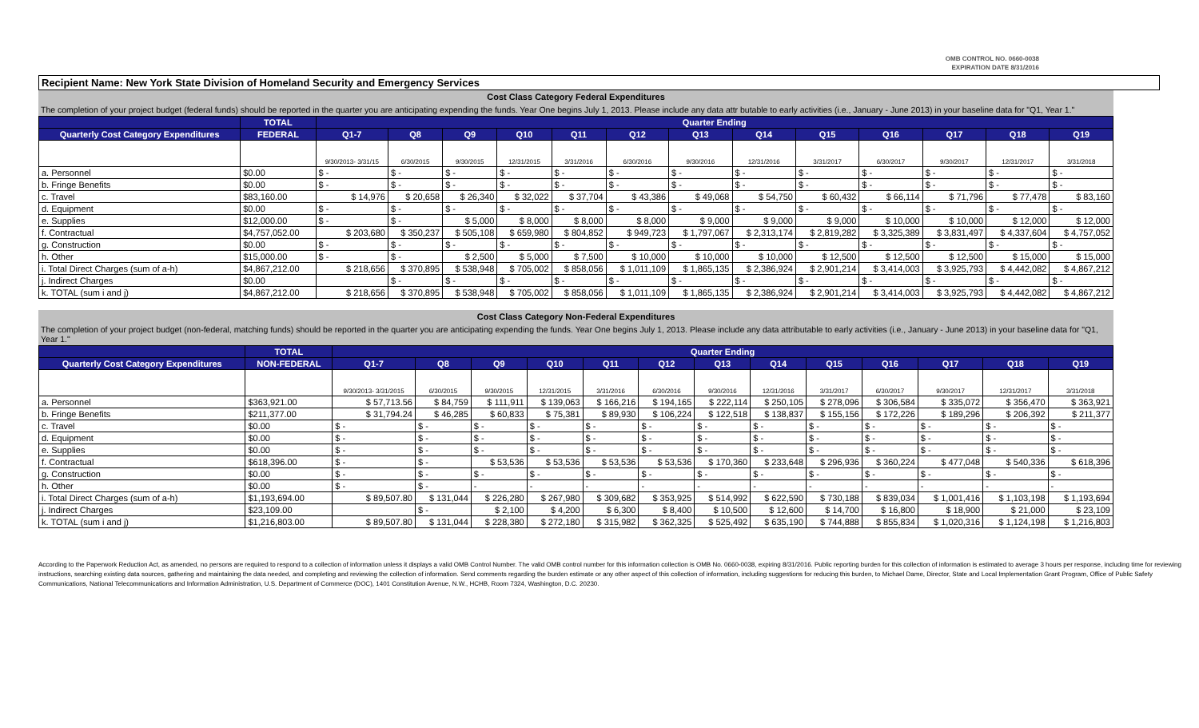OMB CONTROL NO. 0660-0038
EXPIRATION DATE 8/31/2016
Recipient Name: New York State Division of Homeland Security and Emergency Services
Cost Class Category Federal Expenditures
The completion of your project budget (federal funds) should be reported in the quarter you are anticipating expending the funds. Year One begins July 1, 2013. Please include any data attr butable to early activities (i.e., January - June 2013) in your baseline data for "Q1, Year 1."
| | TOTAL | Quarter Ending | | | | | | | | | | | | |
| --- | --- | --- | --- | --- | --- | --- | --- | --- | --- | --- | --- | --- | --- | --- |
| Quarterly Cost Category Expenditures | FEDERAL | Q1-7 | Q8 | Q9 | Q10 | Q11 | Q12 | Q13 | Q14 | Q15 | Q16 | Q17 | Q18 | Q19 |
| | | 9/30/2013- 3/31/15 | 6/30/2015 | 9/30/2015 | 12/31/2015 | 3/31/2016 | 6/30/2016 | 9/30/2016 | 12/31/2016 | 3/31/2017 | 6/30/2017 | 9/30/2017 | 12/31/2017 | 3/31/2018 |
| a. Personnel | $0.00 | $ - | $ - | $ - | $ - | $ - | $ - | $ - | $ - | $ - | $ - | $ - | $ - | $ - |
| b. Fringe Benefits | $0.00 | $ - | $ - | $ - | $ - | $ - | $ - | $ - | $ - | $ - | $ - | $ - | $ - | $ - |
| c. Travel | $83,160.00 | $ 14,976 | $ 20,658 | $ 26,340 | $ 32,022 | $ 37,704 | $ 43,386 | $ 49,068 | $ 54,750 | $ 60,432 | $ 66,114 | $ 71,796 | $ 77,478 | $ 83,160 |
| d. Equipment | $0.00 | $ - | $ - | $ - | $ - | $ - | $ - | $ - | $ - | $ - | $ - | $ - | $ - | $ - |
| e. Supplies | $12,000.00 | $ - | $ - | $ 5,000 | $ 8,000 | $ 8,000 | $ 8,000 | $ 9,000 | $ 9,000 | $ 9,000 | $ 10,000 | $ 10,000 | $ 12,000 | $ 12,000 |
| f. Contractual | $4,757,052.00 | $ 203,680 | $ 350,237 | $ 505,108 | $ 659,980 | $ 804,852 | $ 949,723 | $ 1,797,067 | $ 2,313,174 | $ 2,819,282 | $ 3,325,389 | $ 3,831,497 | $ 4,337,604 | $ 4,757,052 |
| g. Construction | $0.00 | $ - | $ - | $ - | $ - | $ - | $ - | $ - | $ - | $ - | $ - | $ - | $ - | $ - |
| h. Other | $15,000.00 | $ - | $ - | $ 2,500 | $ 5,000 | $ 7,500 | $ 10,000 | $ 10,000 | $ 10,000 | $ 12,500 | $ 12,500 | $ 12,500 | $ 15,000 | $ 15,000 |
| i. Total Direct Charges (sum of a-h) | $4,867,212.00 | $ 218,656 | $ 370,895 | $ 538,948 | $ 705,002 | $ 858,056 | $ 1,011,109 | $ 1,865,135 | $ 2,386,924 | $ 2,901,214 | $ 3,414,003 | $ 3,925,793 | $ 4,442,082 | $ 4,867,212 |
| j. Indirect Charges | $0.00 | | $ - | $ - | $ - | $ - | $ - | $ - | $ - | $ - | $ - | $ - | $ - | $ - |
| k. TOTAL (sum i and j) | $4,867,212.00 | $ 218,656 | $ 370,895 | $ 538,948 | $ 705,002 | $ 858,056 | $ 1,011,109 | $ 1,865,135 | $ 2,386,924 | $ 2,901,214 | $ 3,414,003 | $ 3,925,793 | $ 4,442,082 | $ 4,867,212 |
Cost Class Category Non-Federal Expenditures
The completion of your project budget (non-federal, matching funds) should be reported in the quarter you are anticipating expending the funds. Year One begins July 1, 2013. Please include any data attributable to early activities (i.e., January - June 2013) in your baseline data for "Q1, Year 1."
| | TOTAL | Quarter Ending | | | | | | | | | | | | |
| --- | --- | --- | --- | --- | --- | --- | --- | --- | --- | --- | --- | --- | --- | --- |
| Quarterly Cost Category Expenditures | NON-FEDERAL | Q1-7 | Q8 | Q9 | Q10 | Q11 | Q12 | Q13 | Q14 | Q15 | Q16 | Q17 | Q18 | Q19 |
| | | 9/30/2013- 3/31/2015 | 6/30/2015 | 9/30/2015 | 12/31/2015 | 3/31/2016 | 6/30/2016 | 9/30/2016 | 12/31/2016 | 3/31/2017 | 6/30/2017 | 9/30/2017 | 12/31/2017 | 3/31/2018 |
| a. Personnel | $363,921.00 | $ 57,713.56 | $ 84,759 | $ 111,911 | $ 139,063 | $ 166,216 | $ 194,165 | $ 222,114 | $ 250,105 | $ 278,096 | $ 306,584 | $ 335,072 | $ 356,470 | $ 363,921 |
| b. Fringe Benefits | $211,377.00 | $ 31,794.24 | $ 46,285 | $ 60,833 | $ 75,381 | $ 89,930 | $ 106,224 | $ 122,518 | $ 138,837 | $ 155,156 | $ 172,226 | $ 189,296 | $ 206,392 | $ 211,377 |
| c. Travel | $0.00 | $ - | $ - | $ - | $ - | $ - | $ - | $ - | $ - | $ - | $ - | $ - | $ - | $ - |
| d. Equipment | $0.00 | $ - | $ - | $ - | $ - | $ - | $ - | $ - | $ - | $ - | $ - | $ - | $ - | $ - |
| e. Supplies | $0.00 | $ - | $ - | $ - | $ - | $ - | $ - | $ - | $ - | $ - | $ - | $ - | $ - | $ - |
| f. Contractual | $618,396.00 | $ - | $ - | $ 53,536 | $ 53,536 | $ 53,536 | $ 53,536 | $ 170,360 | $ 233,648 | $ 296,936 | $ 360,224 | $ 477,048 | $ 540,336 | $ 618,396 |
| g. Construction | $0.00 | $ - | $ - | $ - | $ - | $ - | $ - | $ - | $ - | $ - | $ - | $ - | $ - | $ - |
| h. Other | $0.00 | $ - | $ - | - | - | - | - | - | - | - | - | - | - | - |
| i. Total Direct Charges (sum of a-h) | $1,193,694.00 | $ 89,507.80 | $ 131,044 | $ 226,280 | $ 267,980 | $ 309,682 | $ 353,925 | $ 514,992 | $ 622,590 | $ 730,188 | $ 839,034 | $ 1,001,416 | $ 1,103,198 | $ 1,193,694 |
| j. Indirect Charges | $23,109.00 | | $ - | $ 2,100 | $ 4,200 | $ 6,300 | $ 8,400 | $ 10,500 | $ 12,600 | $ 14,700 | $ 16,800 | $ 18,900 | $ 21,000 | $ 23,109 |
| k. TOTAL (sum i and j) | $1,216,803.00 | $ 89,507.80 | $ 131,044 | $ 228,380 | $ 272,180 | $ 315,982 | $ 362,325 | $ 525,492 | $ 635,190 | $ 744,888 | $ 855,834 | $ 1,020,316 | $ 1,124,198 | $ 1,216,803 |
According to the Paperwork Reduction Act, as amended, no persons are required to respond to a collection of information unless it displays a valid OMB Control Number. The valid OMB control number for this information collection is OMB No. 0660-0038, expiring 8/31/2016. Public reporting burden for this collection of information is estimated to average 3 hours per response, including time for reviewing instructions, searching existing data sources, gathering and maintaining the data needed, and completing and reviewing the collection of information. Send comments regarding the burden estimate or any other aspect of this collection of information, including suggestions for reducing this burden, to Michael Dame, Director, State and Local Implementation Grant Program, Office of Public Safety Communications, National Telecommunications and Information Administration, U.S. Department of Commerce (DOC), 1401 Constitution Avenue, N.W., HCHB, Room 7324, Washington, D.C. 20230.